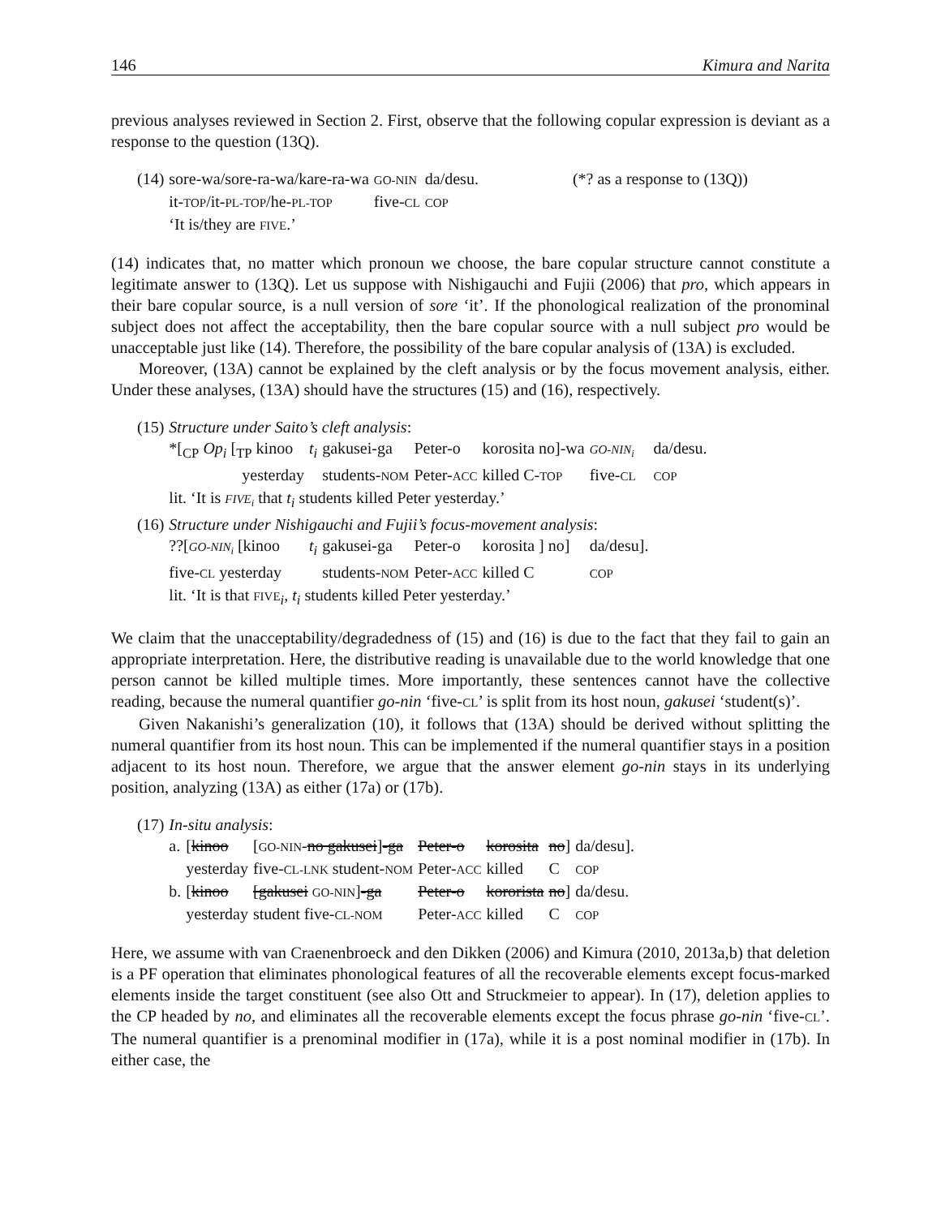146 Kimura and Narita
previous analyses reviewed in Section 2. First, observe that the following copular expression is deviant as a response to the question (13Q).
| (14) | sore-wa/sore-ra-wa/kare-ra-wa | GO-NIN | da/desu. | (*? as a response to (13Q)) |
| | it- TOP /it- PL-TOP /he- PL-TOP | five- CL | COP | |
| | ‘It is/they are FIVE .’ | | | |
(14) indicates that, no matter which pronoun we choose, the bare copular structure cannot constitute a legitimate answer to (13Q). Let us suppose with Nishigauchi and Fujii (2006) that pro, which appears in their bare copular source, is a null version of sore ‘it’. If the phonological realization of the pronominal subject does not affect the acceptability, then the bare copular source with a null subject pro would be unacceptable just like (14). Therefore, the possibility of the bare copular analysis of (13A) is excluded.
Moreover, (13A) cannot be explained by the cleft analysis or by the focus movement analysis, either. Under these analyses, (13A) should have the structures (15) and (16), respectively.
| (15) | Structure under Saito’s cleft analysis : | | | | | | |
| | *[<sub>CP</sub> Op<sub>i</sub> [<sub>TP</sub> kinoo | t<sub>i</sub> | gakusei-ga | Peter-o | korosita no]-wa | GO-NIN<sub>i</sub> | da/desu. |
| | yesterday | | students- NOM | Peter- ACC | killed C- TOP | five- CL | COP |
| | lit. ‘It is FIVE<sub>i</sub> that t<sub>i</sub> students killed Peter yesterday.’ | | | | | | |
| (16) | Structure under Nishigauchi and Fujii’s focus-movement analysis : | | | | | | |
| | ??[ GO-NIN<sub>i</sub> [kinoo | t<sub>i</sub> | gakusei-ga | Peter-o | korosita ] no] | da/desu]. | |
| | five- CL yesterday | | students- NOM | Peter- ACC | killed C | COP | |
| | lit. ‘It is that FIVE <sub>i</sub> , t<sub>i</sub> students killed Peter yesterday.’ | | | | | | |
We claim that the unacceptability/degradedness of (15) and (16) is due to the fact that they fail to gain an appropriate interpretation. Here, the distributive reading is unavailable due to the world knowledge that one person cannot be killed multiple times. More importantly, these sentences cannot have the collective reading, because the numeral quantifier go-nin ‘five-CL’ is split from its host noun, gakusei ‘student(s)’.
Given Nakanishi’s generalization (10), it follows that (13A) should be derived without splitting the numeral quantifier from its host noun. This can be implemented if the numeral quantifier stays in a position adjacent to its host noun. Therefore, we argue that the answer element go-nin stays in its underlying position, analyzing (13A) as either (17a) or (17b).
| (17) | In-situ analysis : | | | | | | |
| | a. | [ kinoo | [ GO-NIN - no gakusei ] -ga | Peter-o | korosita | no ] | da/desu]. |
| | | yesterday | five- CL-LNK student- NOM | Peter- ACC | killed | C | COP |
| | b. | [ kinoo | [gakusei GO-NIN ] -ga | Peter-o | kororista | no ] | da/desu. |
| | | yesterday | student five- CL-NOM | Peter- ACC | killed | C | COP |
Here, we assume with van Craenenbroeck and den Dikken (2006) and Kimura (2010, 2013a,b) that deletion is a PF operation that eliminates phonological features of all the recoverable elements except focus-marked elements inside the target constituent (see also Ott and Struckmeier to appear). In (17), deletion applies to the CP headed by no, and eliminates all the recoverable elements except the focus phrase go-nin ‘five-CL’. The numeral quantifier is a prenominal modifier in (17a), while it is a post nominal modifier in (17b). In either case, the